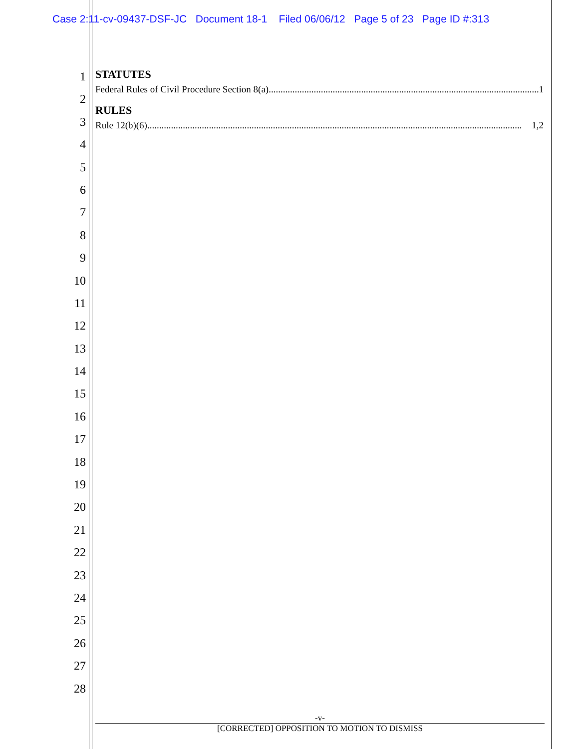Case 2:11-cv-09437-DSF-JC Document 18-1 Filed 06/06/12 Page 5 of 23 Page ID #:313
1
2
3
4
5
6
7
8
9
10
11
12
13
14
15
16
17
18
19
20
21
22
23
24
25
26
27
28
STATUTES
Federal Rules of Civil Procedure Section 8(a).................................................................................................................. 1
RULES
Rule 12(b)(6).............................................................................................................................................................. 1,2
-v-
[CORRECTED] OPPOSITION TO MOTION TO DISMISS